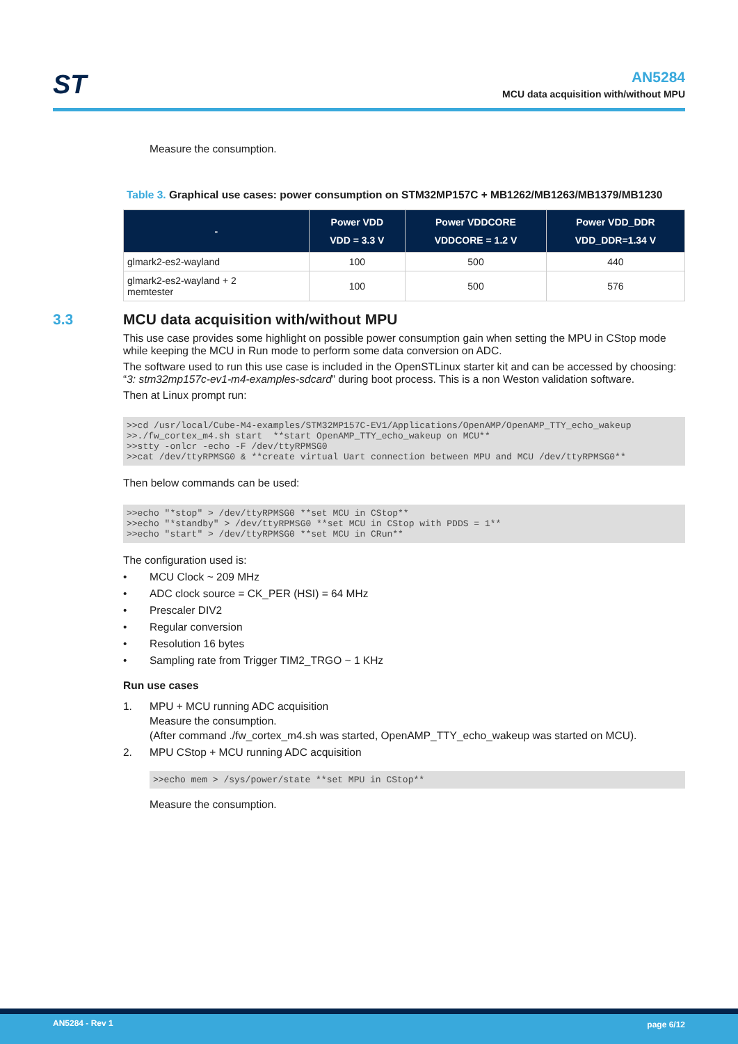ST
AN5284
MCU data acquisition with/without MPU
Measure the consumption.
Table 3. Graphical use cases: power consumption on STM32MP157C + MB1262/MB1263/MB1379/MB1230
| - | Power VDD VDD = 3.3 V | Power VDDCORE VDDCORE = 1.2 V | Power VDD_DDR VDD_DDR=1.34 V |
| --- | --- | --- | --- |
| glmark2-es2-wayland | 100 | 500 | 440 |
| glmark2-es2-wayland + 2 memtester | 100 | 500 | 576 |
3.3 MCU data acquisition with/without MPU
This use case provides some highlight on possible power consumption gain when setting the MPU in CStop mode while keeping the MCU in Run mode to perform some data conversion on ADC.
The software used to run this use case is included in the OpenSTLinux starter kit and can be accessed by choosing: “3: stm32mp157c-ev1-m4-examples-sdcard” during boot process. This is a non Weston validation software.
Then at Linux prompt run:
>>cd /usr/local/Cube-M4-examples/STM32MP157C-EV1/Applications/OpenAMP/OpenAMP_TTY_echo_wakeup
>>./fw_cortex_m4.sh start  **start OpenAMP_TTY_echo_wakeup on MCU**
>>stty -onlcr -echo -F /dev/ttyRPMSG0
>>cat /dev/ttyRPMSG0 & **create virtual Uart connection between MPU and MCU /dev/ttyRPMSG0**
Then below commands can be used:
>>echo "*stop" > /dev/ttyRPMSG0 **set MCU in CStop**
>>echo "*standby" > /dev/ttyRPMSG0 **set MCU in CStop with PDDS = 1**
>>echo "start" > /dev/ttyRPMSG0 **set MCU in CRun**
The configuration used is:
• MCU Clock ~ 209 MHz
• ADC clock source = CK_PER (HSI) = 64 MHz
• Prescaler DIV2
• Regular conversion
• Resolution 16 bytes
• Sampling rate from Trigger TIM2_TRGO ~ 1 KHz
Run use cases
1. MPU + MCU running ADC acquisition
Measure the consumption.
(After command ./fw_cortex_m4.sh was started, OpenAMP_TTY_echo_wakeup was started on MCU).
2. MPU CStop + MCU running ADC acquisition
>>echo mem > /sys/power/state **set MPU in CStop**
Measure the consumption.
AN5284 - Rev 1 page 6/12